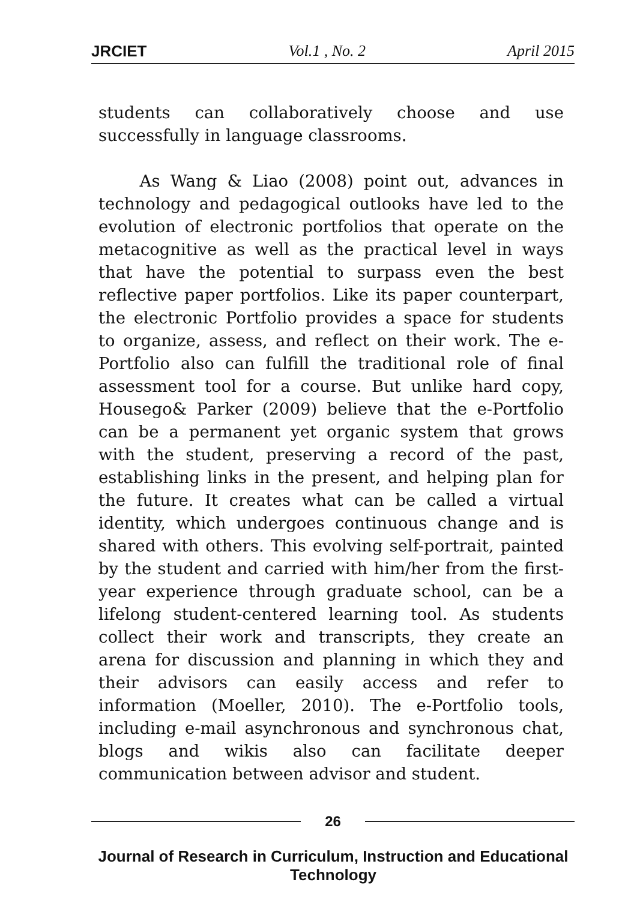JRCIET Vol.1 , No. 2 April 2015
students can collaboratively choose and use successfully in language classrooms.
As Wang & Liao (2008) point out, advances in technology and pedagogical outlooks have led to the evolution of electronic portfolios that operate on the metacognitive as well as the practical level in ways that have the potential to surpass even the best reflective paper portfolios. Like its paper counterpart, the electronic Portfolio provides a space for students to organize, assess, and reflect on their work. The e-Portfolio also can fulfill the traditional role of final assessment tool for a course. But unlike hard copy, Housego& Parker (2009) believe that the e-Portfolio can be a permanent yet organic system that grows with the student, preserving a record of the past, establishing links in the present, and helping plan for the future. It creates what can be called a virtual identity, which undergoes continuous change and is shared with others. This evolving self-portrait, painted by the student and carried with him/her from the first-year experience through graduate school, can be a lifelong student-centered learning tool. As students collect their work and transcripts, they create an arena for discussion and planning in which they and their advisors can easily access and refer to information (Moeller, 2010). The e-Portfolio tools, including e-mail asynchronous and synchronous chat, blogs and wikis also can facilitate deeper communication between advisor and student.
26
Journal of Research in Curriculum, Instruction and Educational Technology